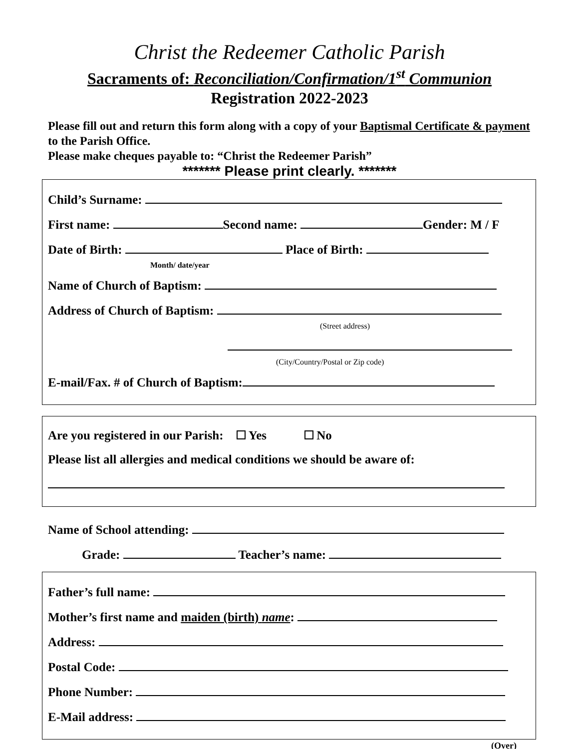Christ the Redeemer Catholic Parish
Sacraments of: Reconciliation/Confirmation/1<sup>st</sup> Communion
Registration 2022-2023
Please fill out and return this form along with a copy of your Baptismal Certificate & payment to the Parish Office.
Please make cheques payable to: “Christ the Redeemer Parish”
******* Please print clearly. *******
Child’s Surname:
First name: Second name: Gender: M / F
Date of Birth: Place of Birth:
Month/ date/year
Name of Church of Baptism:
Address of Church of Baptism:
(Street address)
(City/Country/Postal or Zip code)
E-mail/Fax. # of Church of Baptism:
Are you registered in our Parish: Yes No
Please list all allergies and medical conditions we should be aware of:
Name of School attending:
Grade: Teacher’s name:
Father’s full name:
Mother’s first name and maiden (birth) name:
Address:
Postal Code:
Phone Number:
E-Mail address:
(Over)